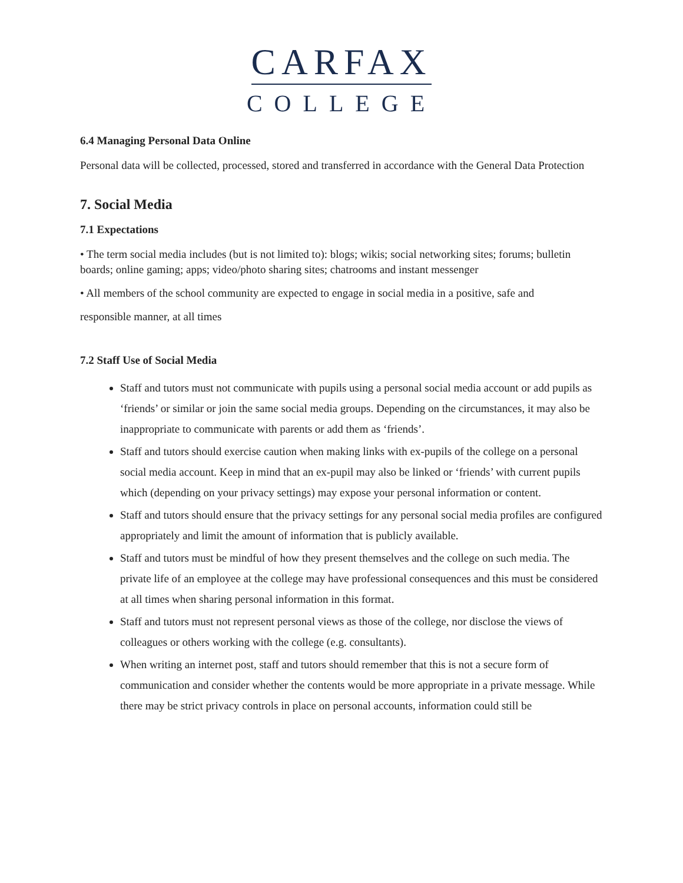CARFAX
COLLEGE
6.4 Managing Personal Data Online
Personal data will be collected, processed, stored and transferred in accordance with the General Data Protection
7. Social Media
7.1 Expectations
• The term social media includes (but is not limited to): blogs; wikis; social networking sites; forums; bulletin boards; online gaming; apps; video/photo sharing sites; chatrooms and instant messenger
• All members of the school community are expected to engage in social media in a positive, safe and
responsible manner, at all times
7.2 Staff Use of Social Media
Staff and tutors must not communicate with pupils using a personal social media account or add pupils as ‘friends’ or similar or join the same social media groups. Depending on the circumstances, it may also be inappropriate to communicate with parents or add them as ‘friends’.
Staff and tutors should exercise caution when making links with ex-pupils of the college on a personal social media account. Keep in mind that an ex-pupil may also be linked or ‘friends’ with current pupils which (depending on your privacy settings) may expose your personal information or content.
Staff and tutors should ensure that the privacy settings for any personal social media profiles are configured appropriately and limit the amount of information that is publicly available.
Staff and tutors must be mindful of how they present themselves and the college on such media. The private life of an employee at the college may have professional consequences and this must be considered at all times when sharing personal information in this format.
Staff and tutors must not represent personal views as those of the college, nor disclose the views of colleagues or others working with the college (e.g. consultants).
When writing an internet post, staff and tutors should remember that this is not a secure form of communication and consider whether the contents would be more appropriate in a private message. While there may be strict privacy controls in place on personal accounts, information could still be